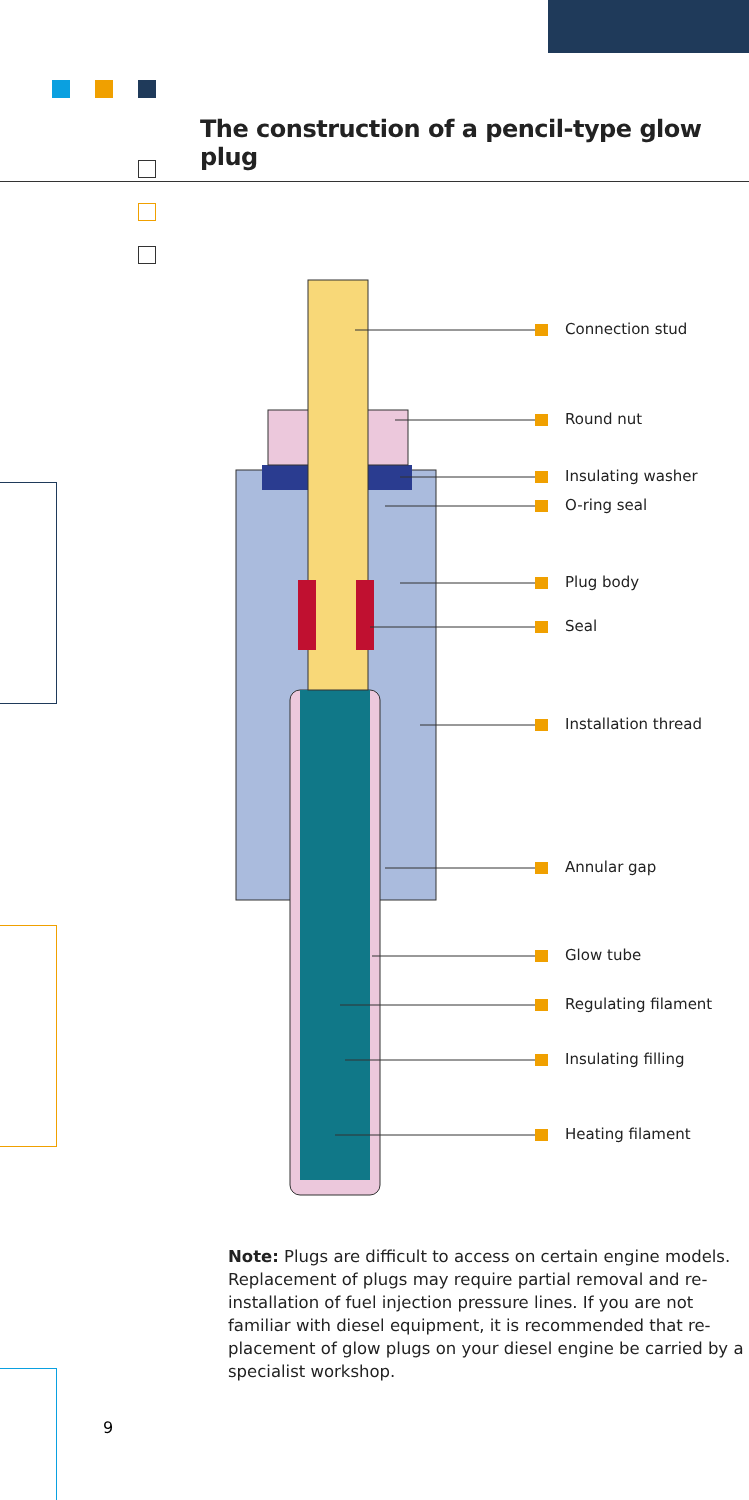The construction of a pencil-type glow plug
Connection stud
Round nut
Insulating washer
O-ring seal
Plug body
Seal
Installation thread
Annular gap
Glow tube
Regulating filament
Insulating filling
Heating filament
Note: Plugs are difficult to access on certain engine models. Replacement of plugs may require partial removal and re-installation of fuel injection pressure lines. If you are not familiar with diesel equipment, it is recommended that re-placement of glow plugs on your diesel engine be carried by a specialist workshop.
9